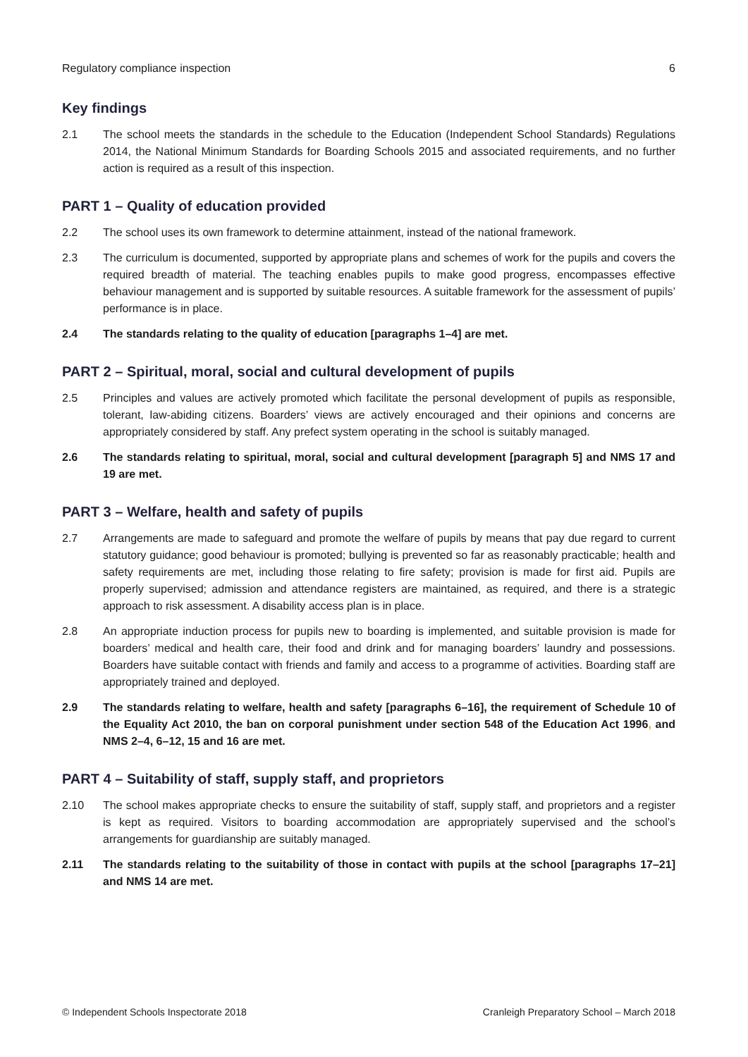Regulatory compliance inspection 6
Key findings
2.1 The school meets the standards in the schedule to the Education (Independent School Standards) Regulations 2014, the National Minimum Standards for Boarding Schools 2015 and associated requirements, and no further action is required as a result of this inspection.
PART 1 – Quality of education provided
2.2 The school uses its own framework to determine attainment, instead of the national framework.
2.3 The curriculum is documented, supported by appropriate plans and schemes of work for the pupils and covers the required breadth of material. The teaching enables pupils to make good progress, encompasses effective behaviour management and is supported by suitable resources. A suitable framework for the assessment of pupils’ performance is in place.
2.4 The standards relating to the quality of education [paragraphs 1–4] are met.
PART 2 – Spiritual, moral, social and cultural development of pupils
2.5 Principles and values are actively promoted which facilitate the personal development of pupils as responsible, tolerant, law-abiding citizens. Boarders’ views are actively encouraged and their opinions and concerns are appropriately considered by staff. Any prefect system operating in the school is suitably managed.
2.6 The standards relating to spiritual, moral, social and cultural development [paragraph 5] and NMS 17 and 19 are met.
PART 3 – Welfare, health and safety of pupils
2.7 Arrangements are made to safeguard and promote the welfare of pupils by means that pay due regard to current statutory guidance; good behaviour is promoted; bullying is prevented so far as reasonably practicable; health and safety requirements are met, including those relating to fire safety; provision is made for first aid. Pupils are properly supervised; admission and attendance registers are maintained, as required, and there is a strategic approach to risk assessment. A disability access plan is in place.
2.8 An appropriate induction process for pupils new to boarding is implemented, and suitable provision is made for boarders’ medical and health care, their food and drink and for managing boarders’ laundry and possessions. Boarders have suitable contact with friends and family and access to a programme of activities. Boarding staff are appropriately trained and deployed.
2.9 The standards relating to welfare, health and safety [paragraphs 6–16], the requirement of Schedule 10 of the Equality Act 2010, the ban on corporal punishment under section 548 of the Education Act 1996, and NMS 2–4, 6–12, 15 and 16 are met.
PART 4 – Suitability of staff, supply staff, and proprietors
2.10 The school makes appropriate checks to ensure the suitability of staff, supply staff, and proprietors and a register is kept as required. Visitors to boarding accommodation are appropriately supervised and the school’s arrangements for guardianship are suitably managed.
2.11 The standards relating to the suitability of those in contact with pupils at the school [paragraphs 17–21] and NMS 14 are met.
© Independent Schools Inspectorate 2018 Cranleigh Preparatory School – March 2018